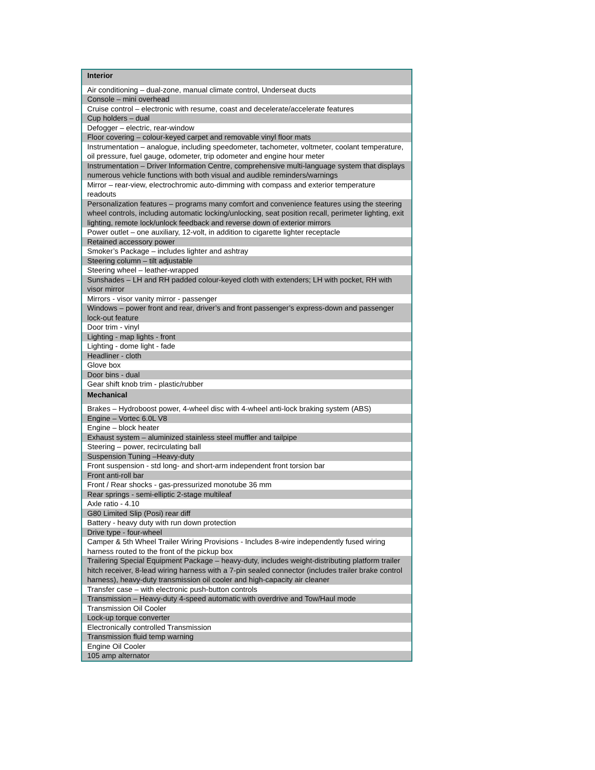| Interior |
| --- |
| Air conditioning – dual-zone, manual climate control, Underseat ducts |
| Console – mini overhead |
| Cruise control – electronic with resume, coast and decelerate/accelerate features |
| Cup holders – dual |
| Defogger – electric, rear-window |
| Floor covering – colour-keyed carpet and removable vinyl floor mats |
| Instrumentation – analogue, including speedometer, tachometer, voltmeter, coolant temperature, oil pressure, fuel gauge, odometer, trip odometer and engine hour meter |
| Instrumentation – Driver Information Centre, comprehensive multi-language system that displays numerous vehicle functions with both visual and audible reminders/warnings |
| Mirror – rear-view, electrochromic auto-dimming with compass and exterior temperature readouts |
| Personalization features – programs many comfort and convenience features using the steering wheel controls, including automatic locking/unlocking, seat position recall, perimeter lighting, exit lighting, remote lock/unlock feedback and reverse down of exterior mirrors |
| Power outlet – one auxiliary, 12-volt, in addition to cigarette lighter receptacle |
| Retained accessory power |
| Smoker’s Package – includes lighter and ashtray |
| Steering column – tilt adjustable |
| Steering wheel – leather-wrapped |
| Sunshades – LH and RH padded colour-keyed cloth with extenders; LH with pocket, RH with visor mirror |
| Mirrors - visor vanity mirror - passenger |
| Windows – power front and rear, driver’s and front passenger’s express-down and passenger lock-out feature |
| Door trim - vinyl |
| Lighting - map lights - front |
| Lighting - dome light - fade |
| Headliner - cloth |
| Glove box |
| Door bins - dual |
| Gear shift knob trim - plastic/rubber |
| Mechanical |
| Brakes – Hydroboost power, 4-wheel disc with 4-wheel anti-lock braking system (ABS) |
| Engine – Vortec 6.0L V8 |
| Engine – block heater |
| Exhaust system – aluminized stainless steel muffler and tailpipe |
| Steering – power, recirculating ball |
| Suspension Tuning –Heavy-duty |
| Front suspension - std long- and short-arm independent front torsion bar |
| Front anti-roll bar |
| Front / Rear shocks - gas-pressurized monotube 36 mm |
| Rear springs - semi-elliptic 2-stage multileaf |
| Axle ratio - 4.10 |
| G80 Limited Slip (Posi) rear diff |
| Battery - heavy duty with run down protection |
| Drive type - four-wheel |
| Camper & 5th Wheel Trailer Wiring Provisions - Includes 8-wire independently fused wiring harness routed to the front of the pickup box |
| Trailering Special Equipment Package – heavy-duty, includes weight-distributing platform trailer hitch receiver, 8-lead wiring harness with a 7-pin sealed connector (includes trailer brake control harness), heavy-duty transmission oil cooler and high-capacity air cleaner |
| Transfer case – with electronic push-button controls |
| Transmission – Heavy-duty 4-speed automatic with overdrive and Tow/Haul mode |
| Transmission Oil Cooler |
| Lock-up torque converter |
| Electronically controlled Transmission |
| Transmission fluid temp warning |
| Engine Oil Cooler |
| 105 amp alternator |